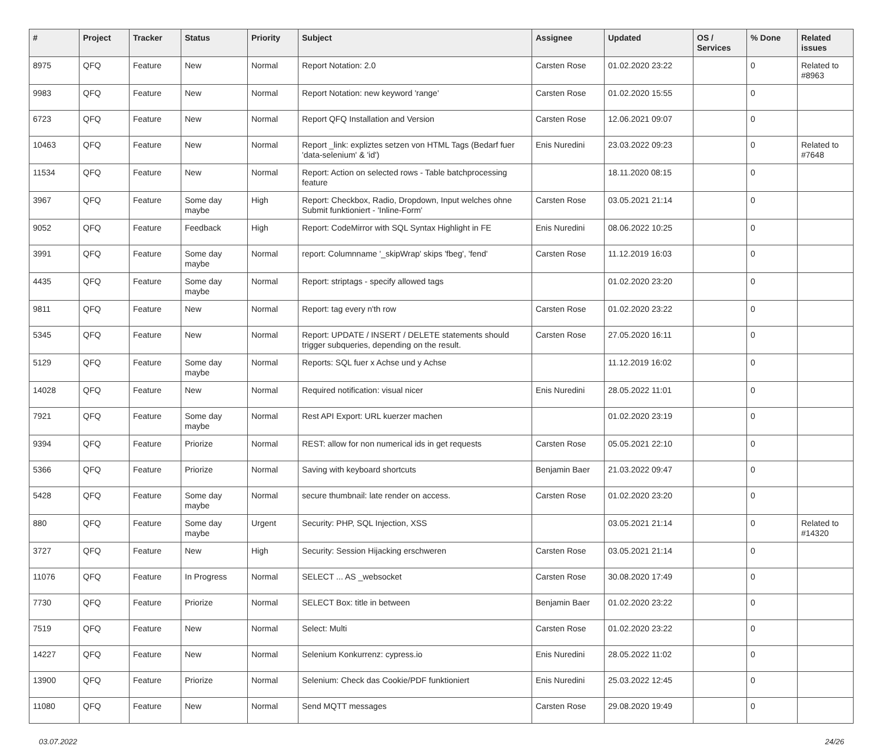| # | Project | Tracker | Status | Priority | Subject | Assignee | Updated | OS / Services | % Done | Related issues |
| --- | --- | --- | --- | --- | --- | --- | --- | --- | --- | --- |
| 8975 | QFQ | Feature | New | Normal | Report Notation: 2.0 | Carsten Rose | 01.02.2020 23:22 | | 0 | Related to #8963 |
| 9983 | QFQ | Feature | New | Normal | Report Notation: new keyword 'range' | Carsten Rose | 01.02.2020 15:55 | | 0 | |
| 6723 | QFQ | Feature | New | Normal | Report QFQ Installation and Version | Carsten Rose | 12.06.2021 09:07 | | 0 | |
| 10463 | QFQ | Feature | New | Normal | Report _link: expliztes setzen von HTML Tags (Bedarf fuer 'data-selenium' & 'id') | Enis Nuredini | 23.03.2022 09:23 | | 0 | Related to #7648 |
| 11534 | QFQ | Feature | New | Normal | Report: Action on selected rows - Table batchprocessing feature | | 18.11.2020 08:15 | | 0 | |
| 3967 | QFQ | Feature | Some day maybe | High | Report: Checkbox, Radio, Dropdown, Input welches ohne Submit funktioniert - 'Inline-Form' | Carsten Rose | 03.05.2021 21:14 | | 0 | |
| 9052 | QFQ | Feature | Feedback | High | Report: CodeMirror with SQL Syntax Highlight in FE | Enis Nuredini | 08.06.2022 10:25 | | 0 | |
| 3991 | QFQ | Feature | Some day maybe | Normal | report: Columnname '_skipWrap' skips 'fbeg', 'fend' | Carsten Rose | 11.12.2019 16:03 | | 0 | |
| 4435 | QFQ | Feature | Some day maybe | Normal | Report: striptags - specify allowed tags | | 01.02.2020 23:20 | | 0 | |
| 9811 | QFQ | Feature | New | Normal | Report: tag every n'th row | Carsten Rose | 01.02.2020 23:22 | | 0 | |
| 5345 | QFQ | Feature | New | Normal | Report: UPDATE / INSERT / DELETE statements should trigger subqueries, depending on the result. | Carsten Rose | 27.05.2020 16:11 | | 0 | |
| 5129 | QFQ | Feature | Some day maybe | Normal | Reports: SQL fuer x Achse und y Achse | | 11.12.2019 16:02 | | 0 | |
| 14028 | QFQ | Feature | New | Normal | Required notification: visual nicer | Enis Nuredini | 28.05.2022 11:01 | | 0 | |
| 7921 | QFQ | Feature | Some day maybe | Normal | Rest API Export: URL kuerzer machen | | 01.02.2020 23:19 | | 0 | |
| 9394 | QFQ | Feature | Priorize | Normal | REST: allow for non numerical ids in get requests | Carsten Rose | 05.05.2021 22:10 | | 0 | |
| 5366 | QFQ | Feature | Priorize | Normal | Saving with keyboard shortcuts | Benjamin Baer | 21.03.2022 09:47 | | 0 | |
| 5428 | QFQ | Feature | Some day maybe | Normal | secure thumbnail: late render on access. | Carsten Rose | 01.02.2020 23:20 | | 0 | |
| 880 | QFQ | Feature | Some day maybe | Urgent | Security: PHP, SQL Injection, XSS | | 03.05.2021 21:14 | | 0 | Related to #14320 |
| 3727 | QFQ | Feature | New | High | Security: Session Hijacking erschweren | Carsten Rose | 03.05.2021 21:14 | | 0 | |
| 11076 | QFQ | Feature | In Progress | Normal | SELECT ... AS _websocket | Carsten Rose | 30.08.2020 17:49 | | 0 | |
| 7730 | QFQ | Feature | Priorize | Normal | SELECT Box: title in between | Benjamin Baer | 01.02.2020 23:22 | | 0 | |
| 7519 | QFQ | Feature | New | Normal | Select: Multi | Carsten Rose | 01.02.2020 23:22 | | 0 | |
| 14227 | QFQ | Feature | New | Normal | Selenium Konkurrenz: cypress.io | Enis Nuredini | 28.05.2022 11:02 | | 0 | |
| 13900 | QFQ | Feature | Priorize | Normal | Selenium: Check das Cookie/PDF funktioniert | Enis Nuredini | 25.03.2022 12:45 | | 0 | |
| 11080 | QFQ | Feature | New | Normal | Send MQTT messages | Carsten Rose | 29.08.2020 19:49 | | 0 | |
03.07.2022 24/26